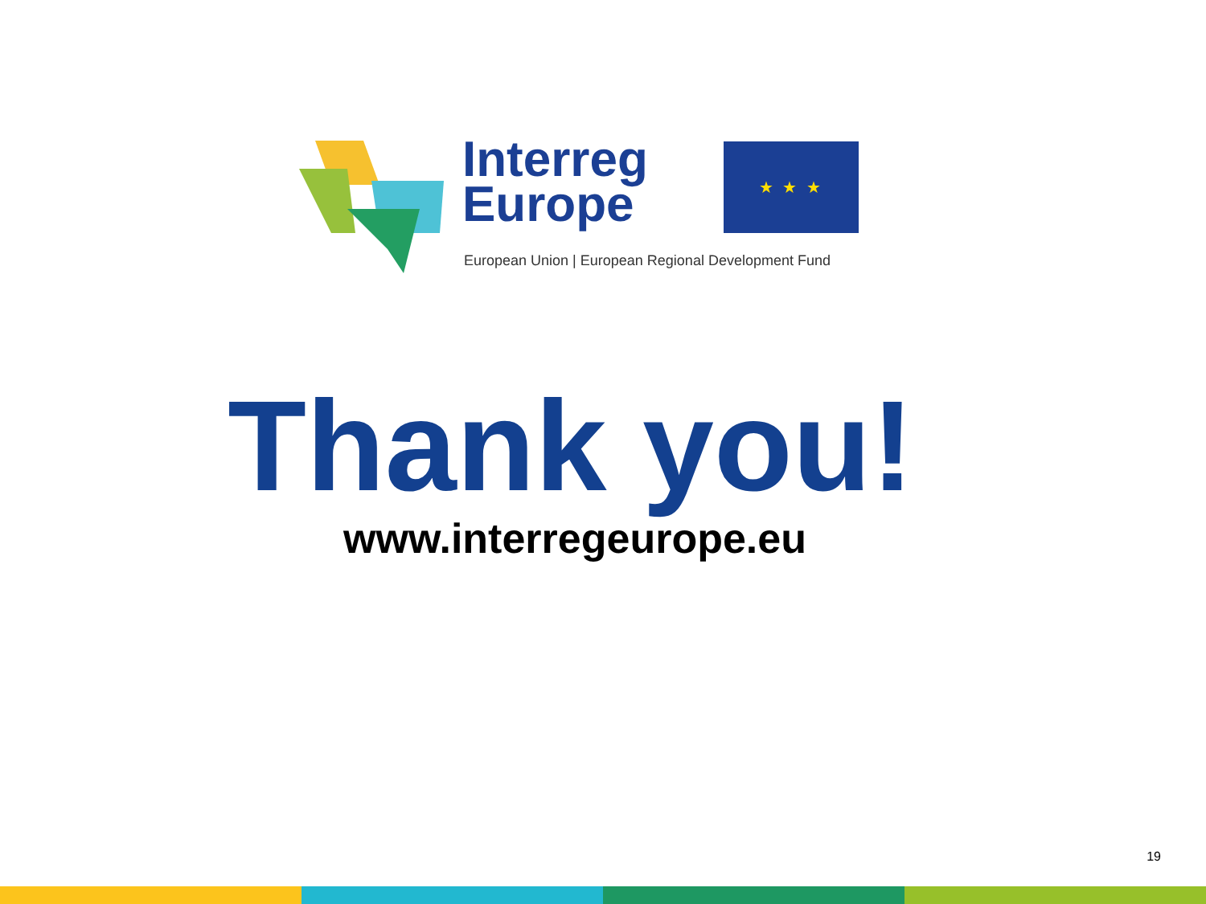Interreg
Europe
★ ★ ★
European Union | European Regional Development Fund
Thank you!
www.interregeurope.eu
19